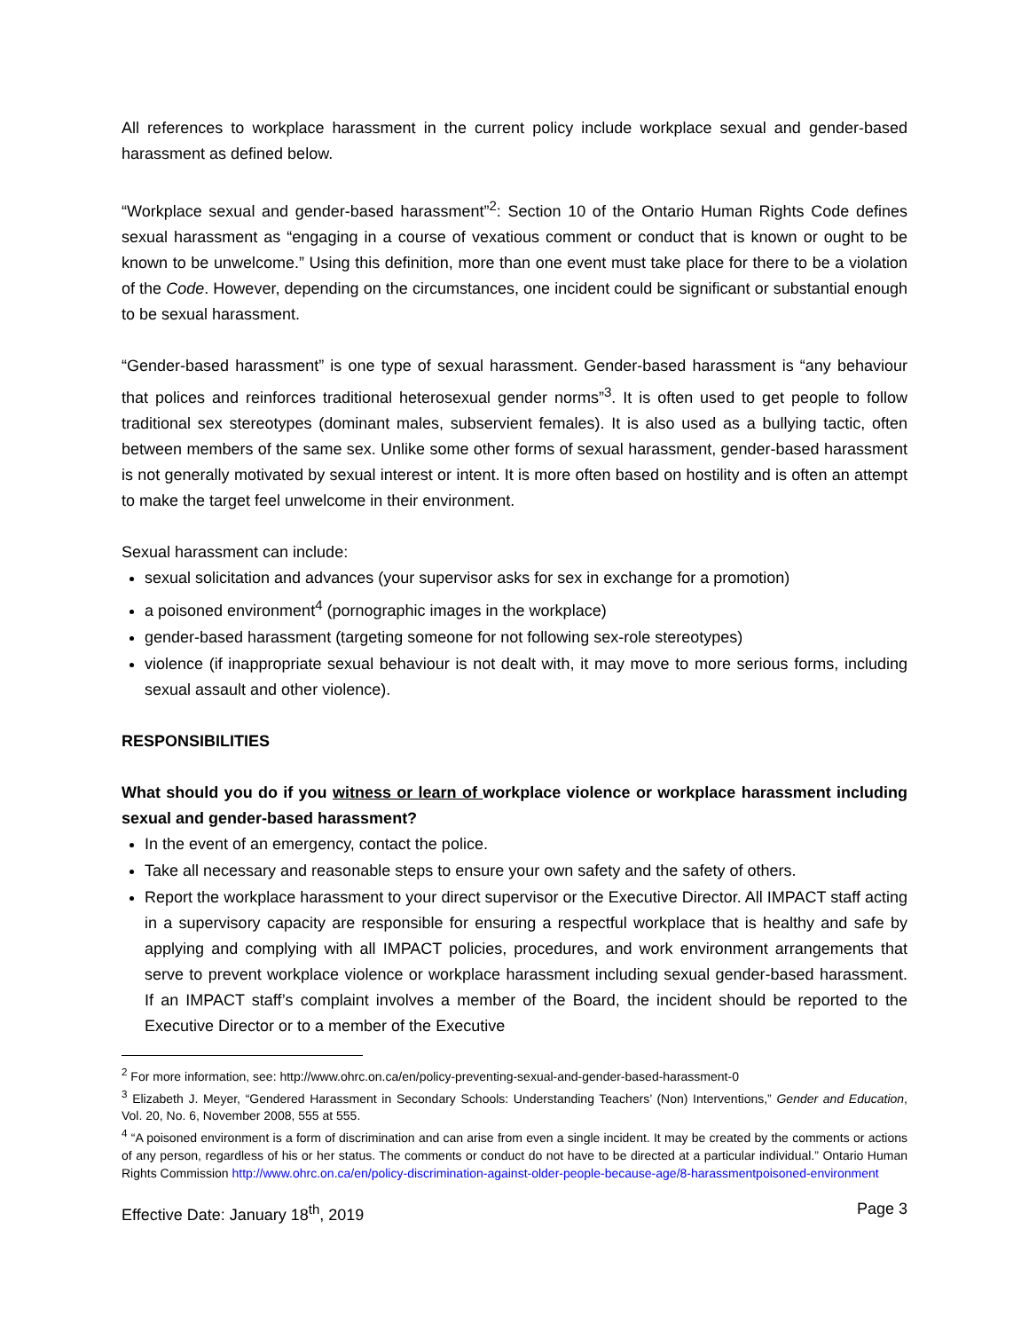All references to workplace harassment in the current policy include workplace sexual and gender-based harassment as defined below.
“Workplace sexual and gender-based harassment”<sup>2</sup>: Section 10 of the Ontario Human Rights Code defines sexual harassment as “engaging in a course of vexatious comment or conduct that is known or ought to be known to be unwelcome.” Using this definition, more than one event must take place for there to be a violation of the Code. However, depending on the circumstances, one incident could be significant or substantial enough to be sexual harassment.
“Gender-based harassment” is one type of sexual harassment. Gender-based harassment is “any behaviour that polices and reinforces traditional heterosexual gender norms”<sup>3</sup>. It is often used to get people to follow traditional sex stereotypes (dominant males, subservient females). It is also used as a bullying tactic, often between members of the same sex. Unlike some other forms of sexual harassment, gender-based harassment is not generally motivated by sexual interest or intent. It is more often based on hostility and is often an attempt to make the target feel unwelcome in their environment.
Sexual harassment can include:
sexual solicitation and advances (your supervisor asks for sex in exchange for a promotion)
a poisoned environment<sup>4</sup> (pornographic images in the workplace)
gender-based harassment (targeting someone for not following sex-role stereotypes)
violence (if inappropriate sexual behaviour is not dealt with, it may move to more serious forms, including sexual assault and other violence).
RESPONSIBILITIES
What should you do if you witness or learn of workplace violence or workplace harassment including sexual and gender-based harassment?
In the event of an emergency, contact the police.
Take all necessary and reasonable steps to ensure your own safety and the safety of others.
Report the workplace harassment to your direct supervisor or the Executive Director. All IMPACT staff acting in a supervisory capacity are responsible for ensuring a respectful workplace that is healthy and safe by applying and complying with all IMPACT policies, procedures, and work environment arrangements that serve to prevent workplace violence or workplace harassment including sexual gender-based harassment. If an IMPACT staff’s complaint involves a member of the Board, the incident should be reported to the Executive Director or to a member of the Executive
<sup>2</sup> For more information, see: http://www.ohrc.on.ca/en/policy-preventing-sexual-and-gender-based-harassment-0
<sup>3</sup> Elizabeth J. Meyer, “Gendered Harassment in Secondary Schools: Understanding Teachers’ (Non) Interventions,” Gender and Education, Vol. 20, No. 6, November 2008, 555 at 555.
<sup>4</sup> “A poisoned environment is a form of discrimination and can arise from even a single incident. It may be created by the comments or actions of any person, regardless of his or her status. The comments or conduct do not have to be directed at a particular individual.” Ontario Human Rights Commission http://www.ohrc.on.ca/en/policy-discrimination-against-older-people-because-age/8-harassmentpoisoned-environment
Effective Date: January 18<sup>th</sup>, 2019 Page 3